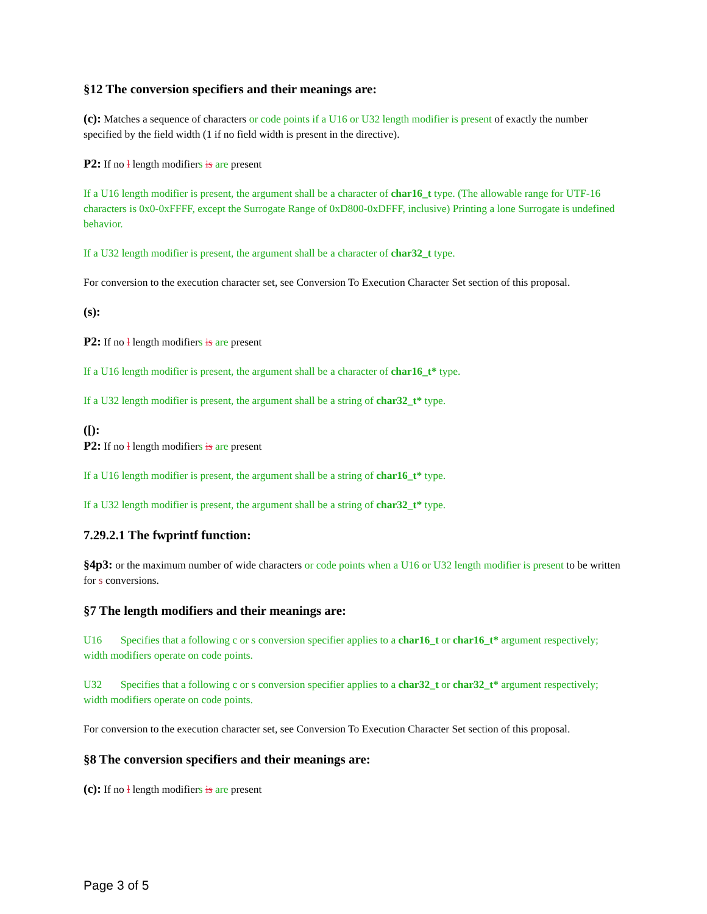§12 The conversion specifiers and their meanings are:
(c): Matches a sequence of characters or code points if a U16 or U32 length modifier is present of exactly the number specified by the field width (1 if no field width is present in the directive).
P2: If no l length modifiers is are present
If a U16 length modifier is present, the argument shall be a character of char16_t type. (The allowable range for UTF-16 characters is 0x0-0xFFFF, except the Surrogate Range of 0xD800-0xDFFF, inclusive) Printing a lone Surrogate is undefined behavior.
If a U32 length modifier is present, the argument shall be a character of char32_t type.
For conversion to the execution character set, see Conversion To Execution Character Set section of this proposal.
(s):
P2: If no l length modifiers is are present
If a U16 length modifier is present, the argument shall be a character of char16_t* type.
If a U32 length modifier is present, the argument shall be a string of char32_t* type.
([):
P2: If no l length modifiers is are present
If a U16 length modifier is present, the argument shall be a string of char16_t* type.
If a U32 length modifier is present, the argument shall be a string of char32_t* type.
7.29.2.1 The fwprintf function:
§4p3: or the maximum number of wide characters or code points when a U16 or U32 length modifier is present to be written for s conversions.
§7 The length modifiers and their meanings are:
U16 Specifies that a following c or s conversion specifier applies to a char16_t or char16_t* argument respectively; width modifiers operate on code points.
U32 Specifies that a following c or s conversion specifier applies to a char32_t or char32_t* argument respectively; width modifiers operate on code points.
For conversion to the execution character set, see Conversion To Execution Character Set section of this proposal.
§8 The conversion specifiers and their meanings are:
(c): If no l length modifiers is are present
Page 3 of 5